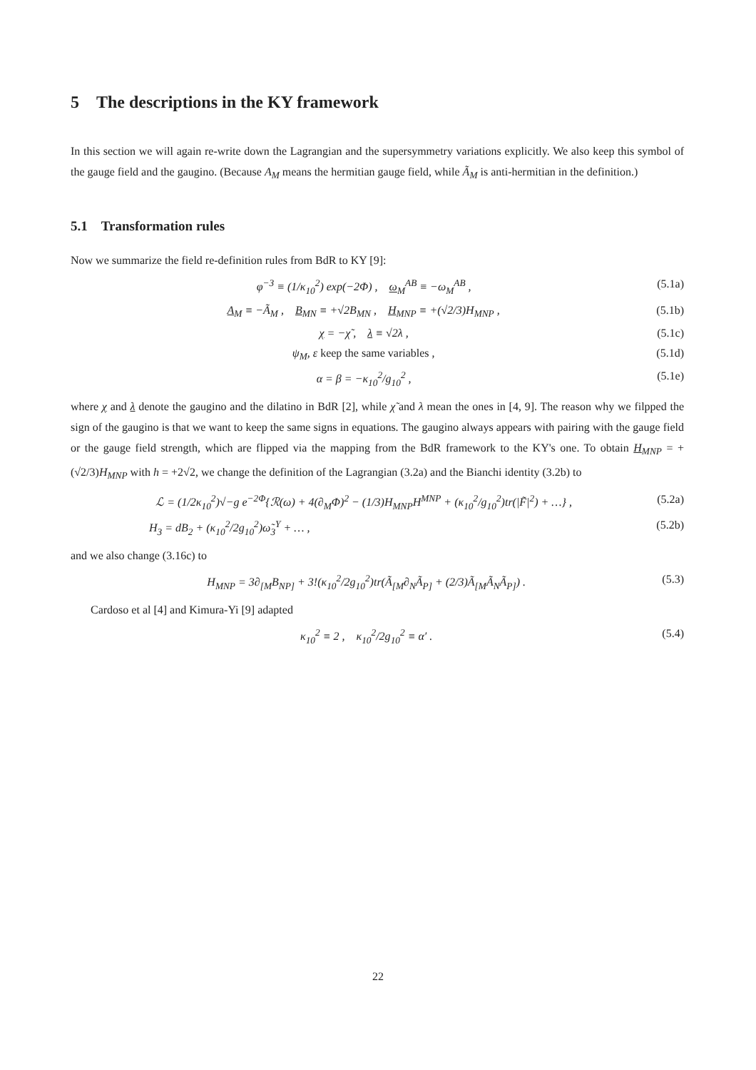5 The descriptions in the KY framework
In this section we will again re-write down the Lagrangian and the supersymmetry variations explicitly. We also keep this symbol of the gauge field and the gaugino. (Because A<sub>M</sub> means the hermitian gauge field, while Ã<sub>M</sub> is anti-hermitian in the definition.)
5.1 Transformation rules
Now we summarize the field re-definition rules from BdR to KY [9]:
φ<sup>−3</sup> ≡ (1/κ<sub>10</sub><sup>2</sup>) exp(−2Φ) , ω<sub>M</sub><sup>AB</sup> ≡ −ω<sub>M</sub><sup>AB</sup> , (5.1a)
A<sub>M</sub> ≡ −Ã<sub>M</sub> , B<sub>MN</sub> ≡ +√2B<sub>MN</sub> , H<sub>MNP</sub> ≡ +(√2/3)H<sub>MNP</sub> , (5.1b)
χ = −χ̃ , λ ≡ √2λ , (5.1c)
ψ<sub>M</sub>, ε keep the same variables , (5.1d)
α = β = −κ<sub>10</sub><sup>2</sup>/g<sub>10</sub><sup>2</sup> , (5.1e)
where χ and λ denote the gaugino and the dilatino in BdR [2], while χ̃ and λ mean the ones in [4, 9]. The reason why we filpped the sign of the gaugino is that we want to keep the same signs in equations. The gaugino always appears with pairing with the gauge field or the gauge field strength, which are flipped via the mapping from the BdR framework to the KY's one. To obtain H<sub>MNP</sub> = +(√2/3)H<sub>MNP</sub> with h = +2√2, we change the definition of the Lagrangian (3.2a) and the Bianchi identity (3.2b) to
ℒ = (1/2κ<sub>10</sub><sup>2</sup>)√−g e<sup>−2Φ</sup>{ℛ(ω) + 4(∂<sub>M</sub>Φ)<sup>2</sup> − (1/3)H<sub>MNP</sub>H<sup>MNP</sup> + (κ<sub>10</sub><sup>2</sup>/g<sub>10</sub><sup>2</sup>)tr(|F̃|<sup>2</sup>) + …} , (5.2a)
H<sub>3</sub> = dB<sub>2</sub> + (κ<sub>10</sub><sup>2</sup>/2g<sub>10</sub><sup>2</sup>)ω̃<sub>3</sub><sup>Y</sup> + … , (5.2b)
and we also change (3.16c) to
H<sub>MNP</sub> = 3∂<sub>[M</sub>B<sub>NP]</sub> + 3!(κ<sub>10</sub><sup>2</sup>/2g<sub>10</sub><sup>2</sup>)tr(Ã<sub>[M</sub>∂<sub>N</sub>Ã<sub>P]</sub> + (2/3)Ã<sub>[M</sub>Ã<sub>N</sub>Ã<sub>P]</sub>) . (5.3)
Cardoso et al [4] and Kimura-Yi [9] adapted
κ<sub>10</sub><sup>2</sup> ≡ 2 , κ<sub>10</sub><sup>2</sup>/2g<sub>10</sub><sup>2</sup> ≡ α′ . (5.4)
22